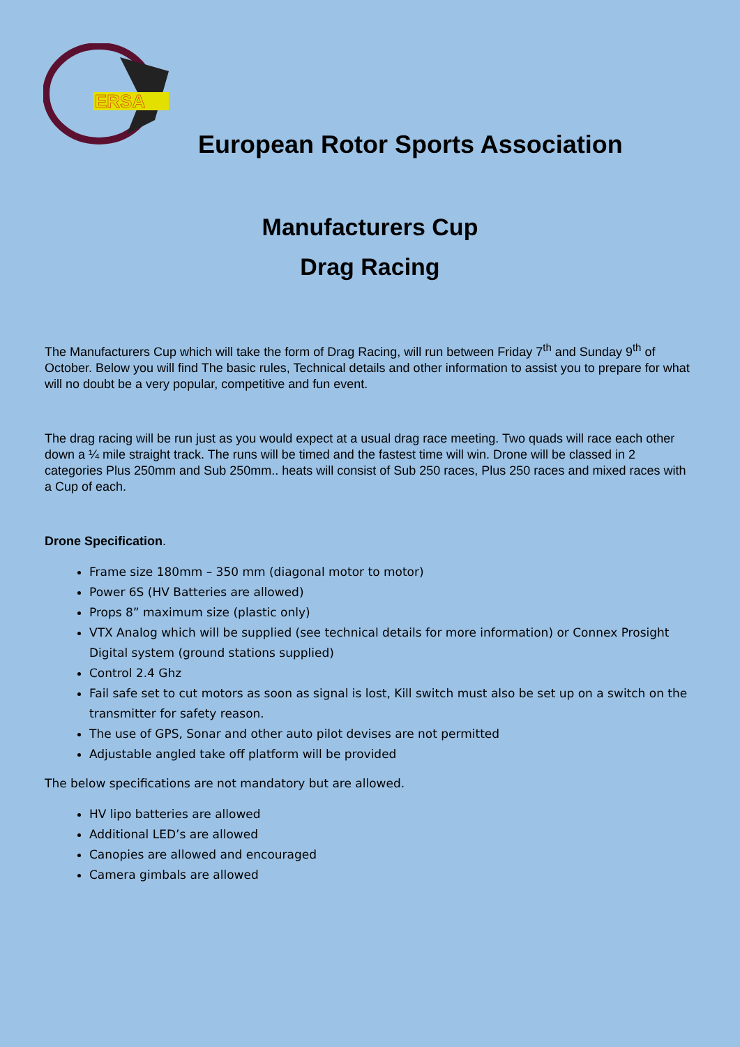ERSA
European Rotor Sports Association
Manufacturers Cup
Drag Racing
The Manufacturers Cup which will take the form of Drag Racing, will run between Friday 7<sup>th</sup> and Sunday 9<sup>th</sup> of October. Below you will find The basic rules, Technical details and other information to assist you to prepare for what will no doubt be a very popular, competitive and fun event.
The drag racing will be run just as you would expect at a usual drag race meeting. Two quads will race each other down a ¼ mile straight track. The runs will be timed and the fastest time will win. Drone will be classed in 2 categories Plus 250mm and Sub 250mm.. heats will consist of Sub 250 races, Plus 250 races and mixed races with a Cup of each.
Drone Specification.
Frame size 180mm – 350 mm (diagonal motor to motor)
Power 6S (HV Batteries are allowed)
Props 8” maximum size (plastic only)
VTX Analog which will be supplied (see technical details for more information) or Connex Prosight Digital system (ground stations supplied)
Control 2.4 Ghz
Fail safe set to cut motors as soon as signal is lost, Kill switch must also be set up on a switch on the transmitter for safety reason.
The use of GPS, Sonar and other auto pilot devises are not permitted
Adjustable angled take off platform will be provided
The below specifications are not mandatory but are allowed.
HV lipo batteries are allowed
Additional LED’s are allowed
Canopies are allowed and encouraged
Camera gimbals are allowed